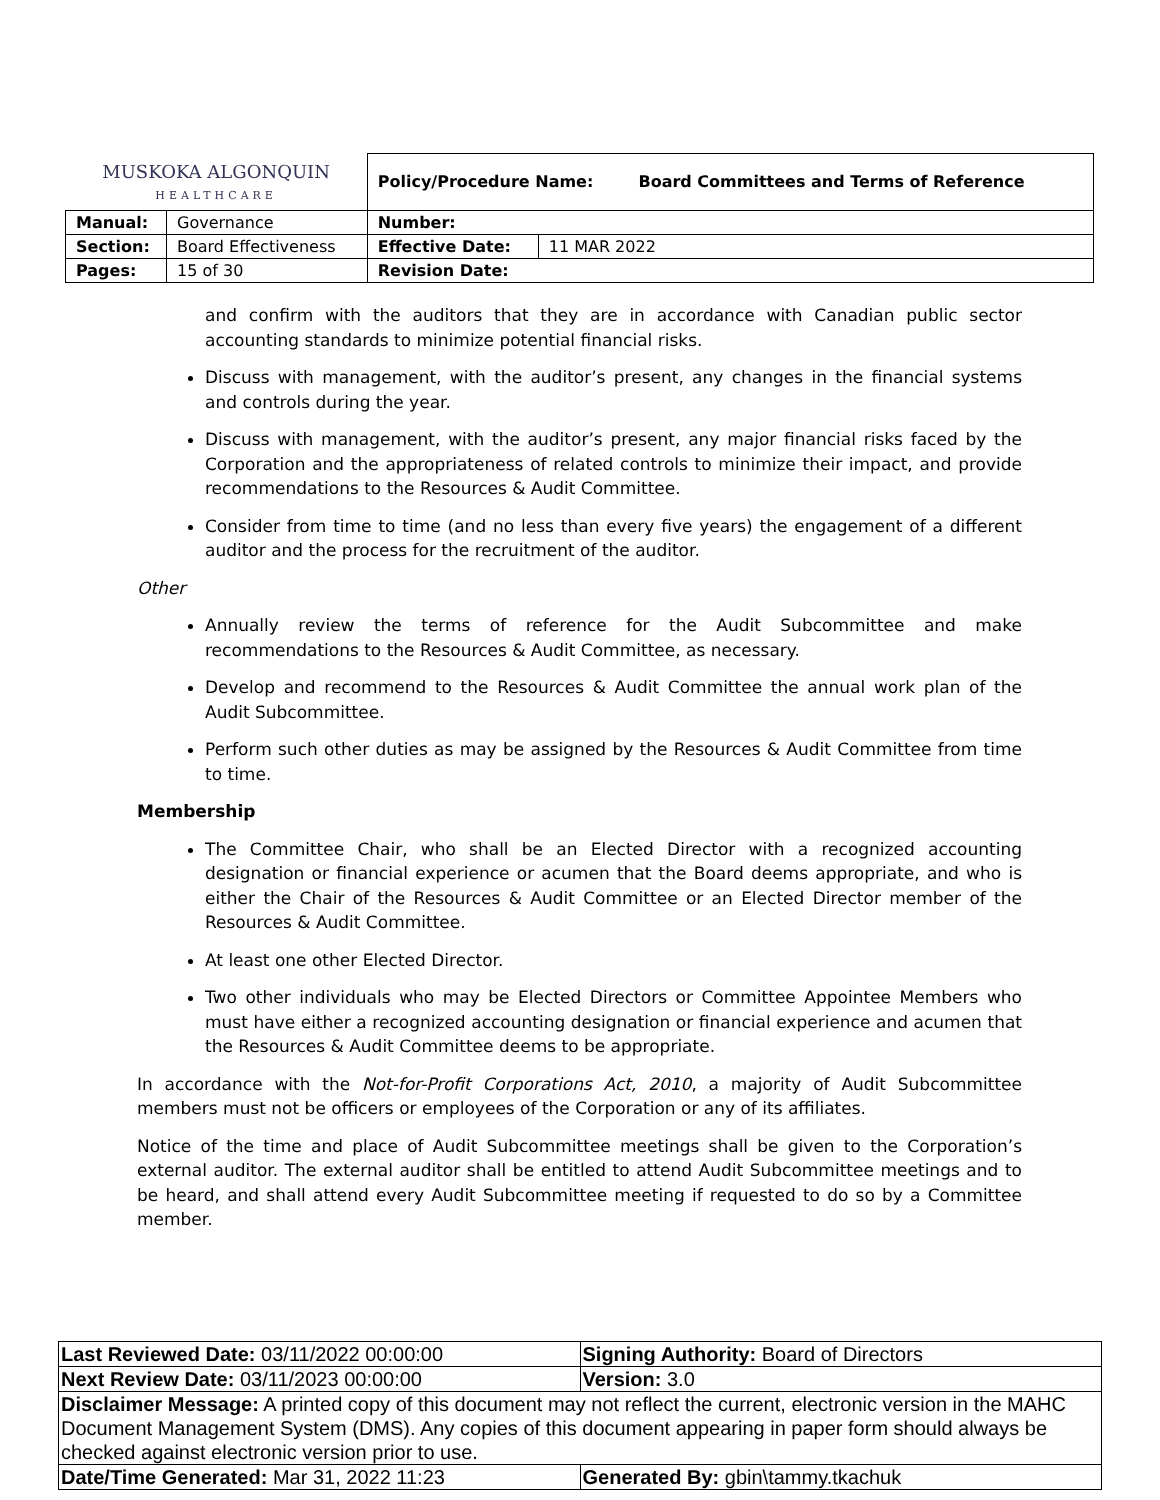| MUSKOKA ALGONQUIN HEALTHCARE | | Policy/Procedure Name: Board Committees and Terms of Reference | |
| Manual: | Governance | Number: | |
| Section: | Board Effectiveness | Effective Date: | 11 MAR 2022 |
| Pages: | 15 of 30 | Revision Date: | |
and confirm with the auditors that they are in accordance with Canadian public sector accounting standards to minimize potential financial risks.
Discuss with management, with the auditor’s present, any changes in the financial systems and controls during the year.
Discuss with management, with the auditor’s present, any major financial risks faced by the Corporation and the appropriateness of related controls to minimize their impact, and provide recommendations to the Resources & Audit Committee.
Consider from time to time (and no less than every five years) the engagement of a different auditor and the process for the recruitment of the auditor.
Other
Annually review the terms of reference for the Audit Subcommittee and make recommendations to the Resources & Audit Committee, as necessary.
Develop and recommend to the Resources & Audit Committee the annual work plan of the Audit Subcommittee.
Perform such other duties as may be assigned by the Resources & Audit Committee from time to time.
Membership
The Committee Chair, who shall be an Elected Director with a recognized accounting designation or financial experience or acumen that the Board deems appropriate, and who is either the Chair of the Resources & Audit Committee or an Elected Director member of the Resources & Audit Committee.
At least one other Elected Director.
Two other individuals who may be Elected Directors or Committee Appointee Members who must have either a recognized accounting designation or financial experience and acumen that the Resources & Audit Committee deems to be appropriate.
In accordance with the Not-for-Profit Corporations Act, 2010, a majority of Audit Subcommittee members must not be officers or employees of the Corporation or any of its affiliates.
Notice of the time and place of Audit Subcommittee meetings shall be given to the Corporation’s external auditor. The external auditor shall be entitled to attend Audit Subcommittee meetings and to be heard, and shall attend every Audit Subcommittee meeting if requested to do so by a Committee member.
| Last Reviewed Date: 03/11/2022 00:00:00 | Signing Authority: Board of Directors |
| Next Review Date: 03/11/2023 00:00:00 | Version: 3.0 |
| Disclaimer Message: A printed copy of this document may not reflect the current, electronic version in the MAHC Document Management System (DMS). Any copies of this document appearing in paper form should always be checked against electronic version prior to use. | |
| Date/Time Generated: Mar 31, 2022 11:23 | Generated By: gbin\tammy.tkachuk |